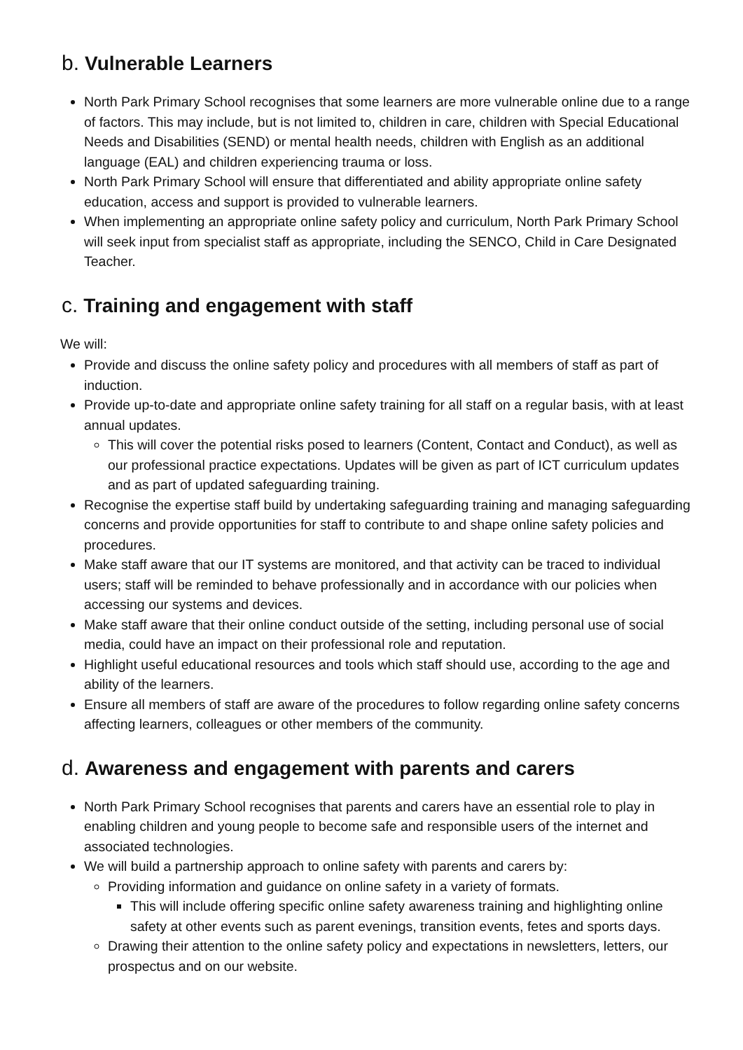b. Vulnerable Learners
North Park Primary School recognises that some learners are more vulnerable online due to a range of factors. This may include, but is not limited to, children in care, children with Special Educational Needs and Disabilities (SEND) or mental health needs, children with English as an additional language (EAL) and children experiencing trauma or loss.
North Park Primary School will ensure that differentiated and ability appropriate online safety education, access and support is provided to vulnerable learners.
When implementing an appropriate online safety policy and curriculum, North Park Primary School will seek input from specialist staff as appropriate, including the SENCO, Child in Care Designated Teacher.
c. Training and engagement with staff
We will:
Provide and discuss the online safety policy and procedures with all members of staff as part of induction.
Provide up-to-date and appropriate online safety training for all staff on a regular basis, with at least annual updates.
This will cover the potential risks posed to learners (Content, Contact and Conduct), as well as our professional practice expectations. Updates will be given as part of ICT curriculum updates and as part of updated safeguarding training.
Recognise the expertise staff build by undertaking safeguarding training and managing safeguarding concerns and provide opportunities for staff to contribute to and shape online safety policies and procedures.
Make staff aware that our IT systems are monitored, and that activity can be traced to individual users; staff will be reminded to behave professionally and in accordance with our policies when accessing our systems and devices.
Make staff aware that their online conduct outside of the setting, including personal use of social media, could have an impact on their professional role and reputation.
Highlight useful educational resources and tools which staff should use, according to the age and ability of the learners.
Ensure all members of staff are aware of the procedures to follow regarding online safety concerns affecting learners, colleagues or other members of the community.
d. Awareness and engagement with parents and carers
North Park Primary School recognises that parents and carers have an essential role to play in enabling children and young people to become safe and responsible users of the internet and associated technologies.
We will build a partnership approach to online safety with parents and carers by:
Providing information and guidance on online safety in a variety of formats.
This will include offering specific online safety awareness training and highlighting online safety at other events such as parent evenings, transition events, fetes and sports days.
Drawing their attention to the online safety policy and expectations in newsletters, letters, our prospectus and on our website.